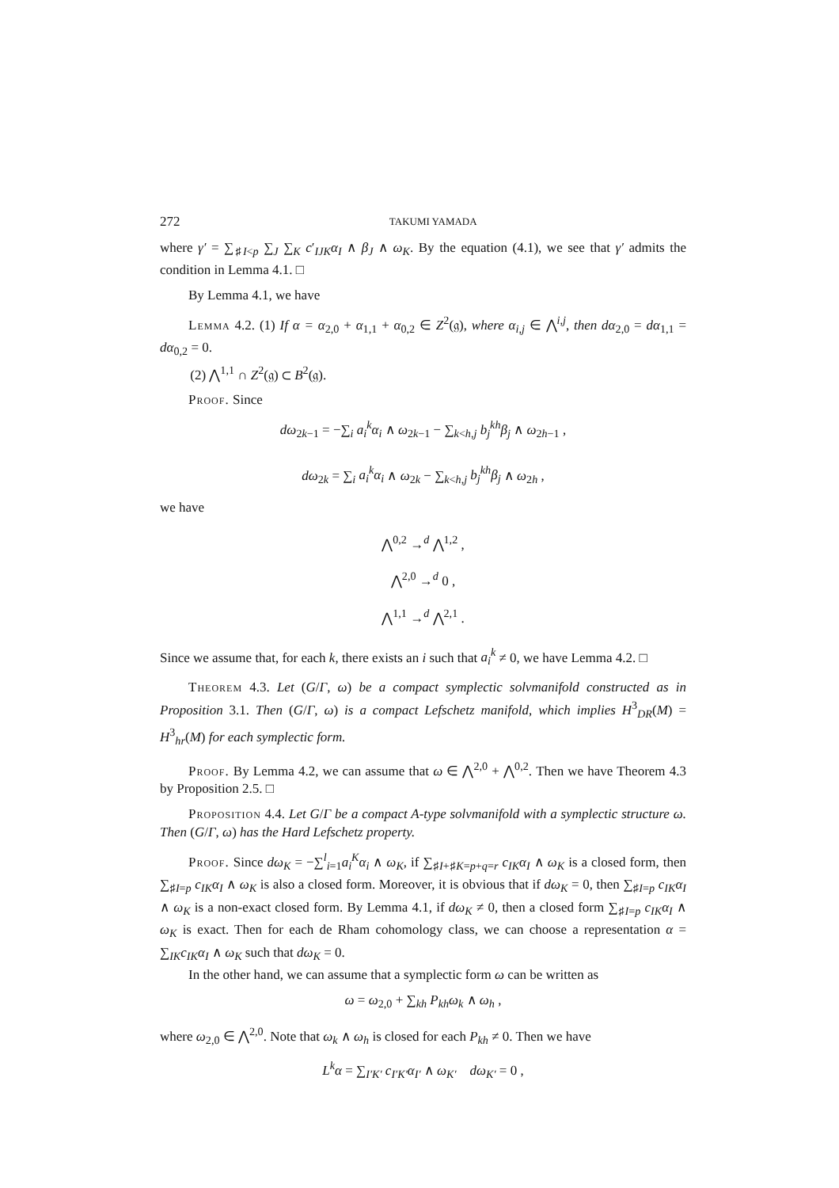272 TAKUMI YAMADA
where γ′ = ∑<sub>♯I<p</sub> ∑<sub>J</sub> ∑<sub>K</sub> c′<sub>IJK</sub>α<sub>I</sub> ∧ β<sub>J</sub> ∧ ω<sub>K</sub>. By the equation (4.1), we see that γ′ admits the condition in Lemma 4.1. □
By Lemma 4.1, we have
Lemma 4.2. (1) If α = α<sub>2,0</sub> + α<sub>1,1</sub> + α<sub>0,2</sub> ∈ Z<sup>2</sup>(𝔤), where α<sub>i,j</sub> ∈ ⋀<sup>i,j</sup>, then dα<sub>2,0</sub> = dα<sub>1,1</sub> = dα<sub>0,2</sub> = 0.
(2) ⋀<sup>1,1</sup> ∩ Z<sup>2</sup>(𝔤) ⊂ B<sup>2</sup>(𝔤).
Proof. Since
dω<sub>2k−1</sub> = −∑<sub>i</sub> a<sub>i</sub><sup>k</sup>α<sub>i</sub> ∧ ω<sub>2k−1</sub> − ∑<sub>k<h,j</sub> b<sub>j</sub><sup>kh</sup>β<sub>j</sub> ∧ ω<sub>2h−1</sub> ,
dω<sub>2k</sub> = ∑<sub>i</sub> a<sub>i</sub><sup>k</sup>α<sub>i</sub> ∧ ω<sub>2k</sub> − ∑<sub>k<h,j</sub> b<sub>j</sub><sup>kh</sup>β<sub>j</sub> ∧ ω<sub>2h</sub> ,
we have
⋀<sup>0,2</sup> →<sup>d</sup> ⋀<sup>1,2</sup> ,
⋀<sup>2,0</sup> →<sup>d</sup> 0 ,
⋀<sup>1,1</sup> →<sup>d</sup> ⋀<sup>2,1</sup> .
Since we assume that, for each k, there exists an i such that a<sub>i</sub><sup>k</sup> ≠ 0, we have Lemma 4.2. □
Theorem 4.3. Let (G/Γ, ω) be a compact symplectic solvmanifold constructed as in Proposition 3.1. Then (G/Γ, ω) is a compact Lefschetz manifold, which implies H<sup>3</sup><sub>DR</sub>(M) = H<sup>3</sup><sub>hr</sub>(M) for each symplectic form.
Proof. By Lemma 4.2, we can assume that ω ∈ ⋀<sup>2,0</sup> + ⋀<sup>0,2</sup>. Then we have Theorem 4.3 by Proposition 2.5. □
Proposition 4.4. Let G/Γ be a compact A-type solvmanifold with a symplectic structure ω. Then (G/Γ, ω) has the Hard Lefschetz property.
Proof. Since dω<sub>K</sub> = −∑<sup>l</sup><sub>i=1</sub>a<sub>i</sub><sup>K</sup>α<sub>i</sub> ∧ ω<sub>K</sub>, if ∑<sub>♯I+♯K=p+q=r</sub> c<sub>IK</sub>α<sub>I</sub> ∧ ω<sub>K</sub> is a closed form, then ∑<sub>♯I=p</sub> c<sub>IK</sub>α<sub>I</sub> ∧ ω<sub>K</sub> is also a closed form. Moreover, it is obvious that if dω<sub>K</sub> = 0, then ∑<sub>♯I=p</sub> c<sub>IK</sub>α<sub>I</sub> ∧ ω<sub>K</sub> is a non-exact closed form. By Lemma 4.1, if dω<sub>K</sub> ≠ 0, then a closed form ∑<sub>♯I=p</sub> c<sub>IK</sub>α<sub>I</sub> ∧ ω<sub>K</sub> is exact. Then for each de Rham cohomology class, we can choose a representation α = ∑<sub>IK</sub>c<sub>IK</sub>α<sub>I</sub> ∧ ω<sub>K</sub> such that dω<sub>K</sub> = 0.
In the other hand, we can assume that a symplectic form ω can be written as
ω = ω<sub>2,0</sub> + ∑<sub>kh</sub> P<sub>kh</sub>ω<sub>k</sub> ∧ ω<sub>h</sub> ,
where ω<sub>2,0</sub> ∈ ⋀<sup>2,0</sup>. Note that ω<sub>k</sub> ∧ ω<sub>h</sub> is closed for each P<sub>kh</sub> ≠ 0. Then we have
L<sup>k</sup>α = ∑<sub>I′K′</sub> c<sub>I′K′</sub>α<sub>I′</sub> ∧ ω<sub>K′</sub> dω<sub>K′</sub> = 0 ,